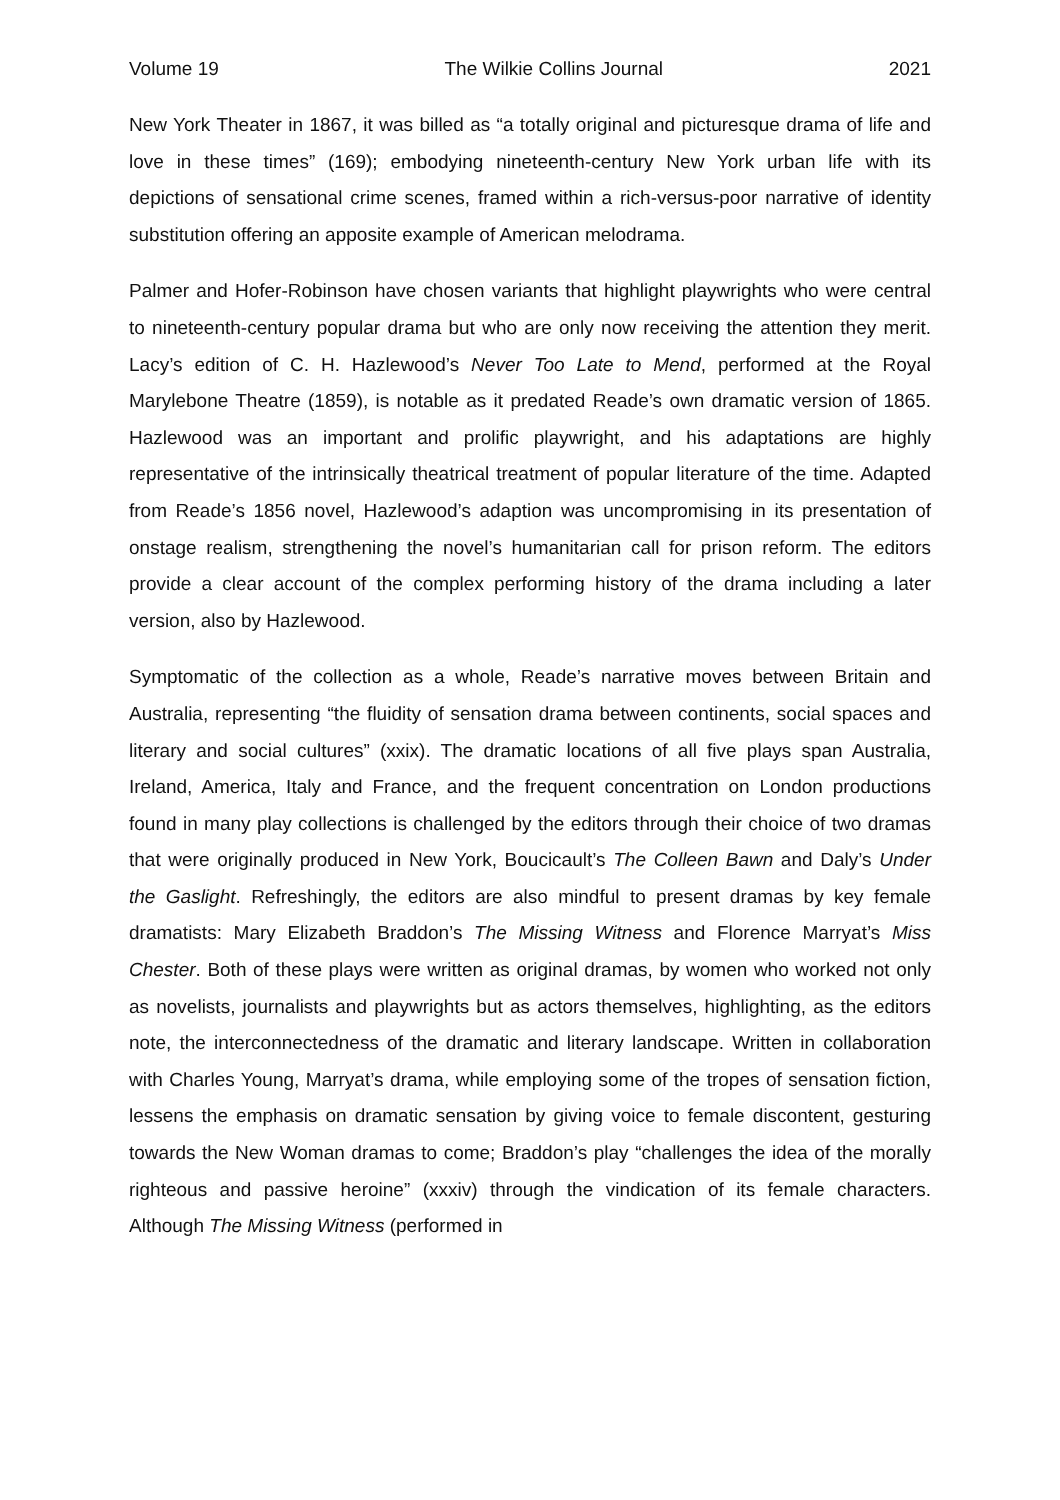Volume 19 The Wilkie Collins Journal 2021
New York Theater in 1867, it was billed as “a totally original and picturesque drama of life and love in these times” (169); embodying nineteenth-century New York urban life with its depictions of sensational crime scenes, framed within a rich-versus-poor narrative of identity substitution offering an apposite example of American melodrama.
Palmer and Hofer-Robinson have chosen variants that highlight playwrights who were central to nineteenth-century popular drama but who are only now receiving the attention they merit. Lacy’s edition of C. H. Hazlewood’s Never Too Late to Mend, performed at the Royal Marylebone Theatre (1859), is notable as it predated Reade’s own dramatic version of 1865. Hazlewood was an important and prolific playwright, and his adaptations are highly representative of the intrinsically theatrical treatment of popular literature of the time. Adapted from Reade’s 1856 novel, Hazlewood’s adaption was uncompromising in its presentation of onstage realism, strengthening the novel’s humanitarian call for prison reform. The editors provide a clear account of the complex performing history of the drama including a later version, also by Hazlewood.
Symptomatic of the collection as a whole, Reade’s narrative moves between Britain and Australia, representing “the fluidity of sensation drama between continents, social spaces and literary and social cultures” (xxix). The dramatic locations of all five plays span Australia, Ireland, America, Italy and France, and the frequent concentration on London productions found in many play collections is challenged by the editors through their choice of two dramas that were originally produced in New York, Boucicault’s The Colleen Bawn and Daly’s Under the Gaslight. Refreshingly, the editors are also mindful to present dramas by key female dramatists: Mary Elizabeth Braddon’s The Missing Witness and Florence Marryat’s Miss Chester. Both of these plays were written as original dramas, by women who worked not only as novelists, journalists and playwrights but as actors themselves, highlighting, as the editors note, the interconnectedness of the dramatic and literary landscape. Written in collaboration with Charles Young, Marryat’s drama, while employing some of the tropes of sensation fiction, lessens the emphasis on dramatic sensation by giving voice to female discontent, gesturing towards the New Woman dramas to come; Braddon’s play “challenges the idea of the morally righteous and passive heroine” (xxxiv) through the vindication of its female characters. Although The Missing Witness (performed in